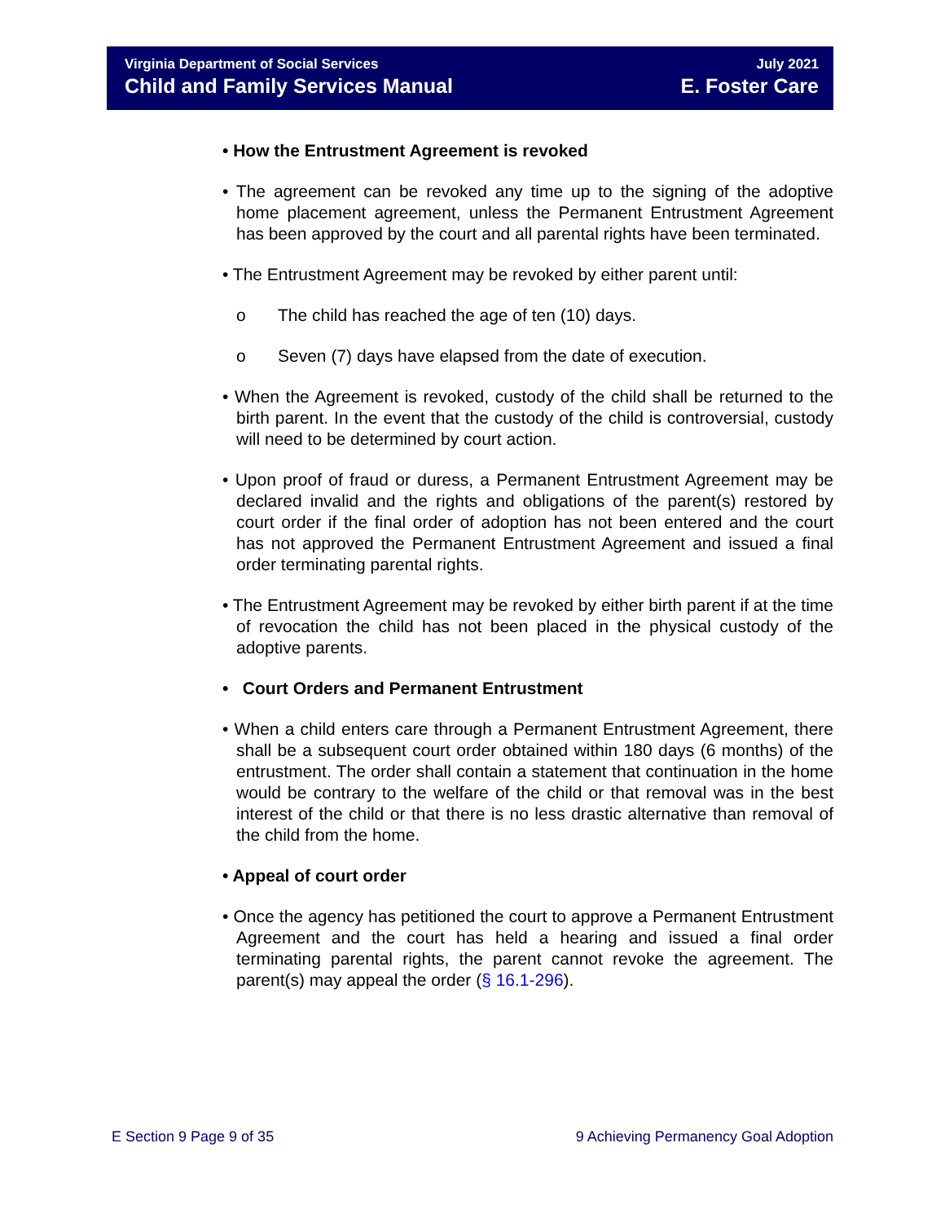Virginia Department of Social Services
Child and Family Services Manual
July 2021
E. Foster Care
• How the Entrustment Agreement is revoked
• The agreement can be revoked any time up to the signing of the adoptive home placement agreement, unless the Permanent Entrustment Agreement has been approved by the court and all parental rights have been terminated.
• The Entrustment Agreement may be revoked by either parent until:
o The child has reached the age of ten (10) days.
o Seven (7) days have elapsed from the date of execution.
• When the Agreement is revoked, custody of the child shall be returned to the birth parent. In the event that the custody of the child is controversial, custody will need to be determined by court action.
• Upon proof of fraud or duress, a Permanent Entrustment Agreement may be declared invalid and the rights and obligations of the parent(s) restored by court order if the final order of adoption has not been entered and the court has not approved the Permanent Entrustment Agreement and issued a final order terminating parental rights.
• The Entrustment Agreement may be revoked by either birth parent if at the time of revocation the child has not been placed in the physical custody of the adoptive parents.
• Court Orders and Permanent Entrustment
• When a child enters care through a Permanent Entrustment Agreement, there shall be a subsequent court order obtained within 180 days (6 months) of the entrustment. The order shall contain a statement that continuation in the home would be contrary to the welfare of the child or that removal was in the best interest of the child or that there is no less drastic alternative than removal of the child from the home.
• Appeal of court order
• Once the agency has petitioned the court to approve a Permanent Entrustment Agreement and the court has held a hearing and issued a final order terminating parental rights, the parent cannot revoke the agreement. The parent(s) may appeal the order (§ 16.1-296).
E Section 9 Page 9 of 35 9 Achieving Permanency Goal Adoption